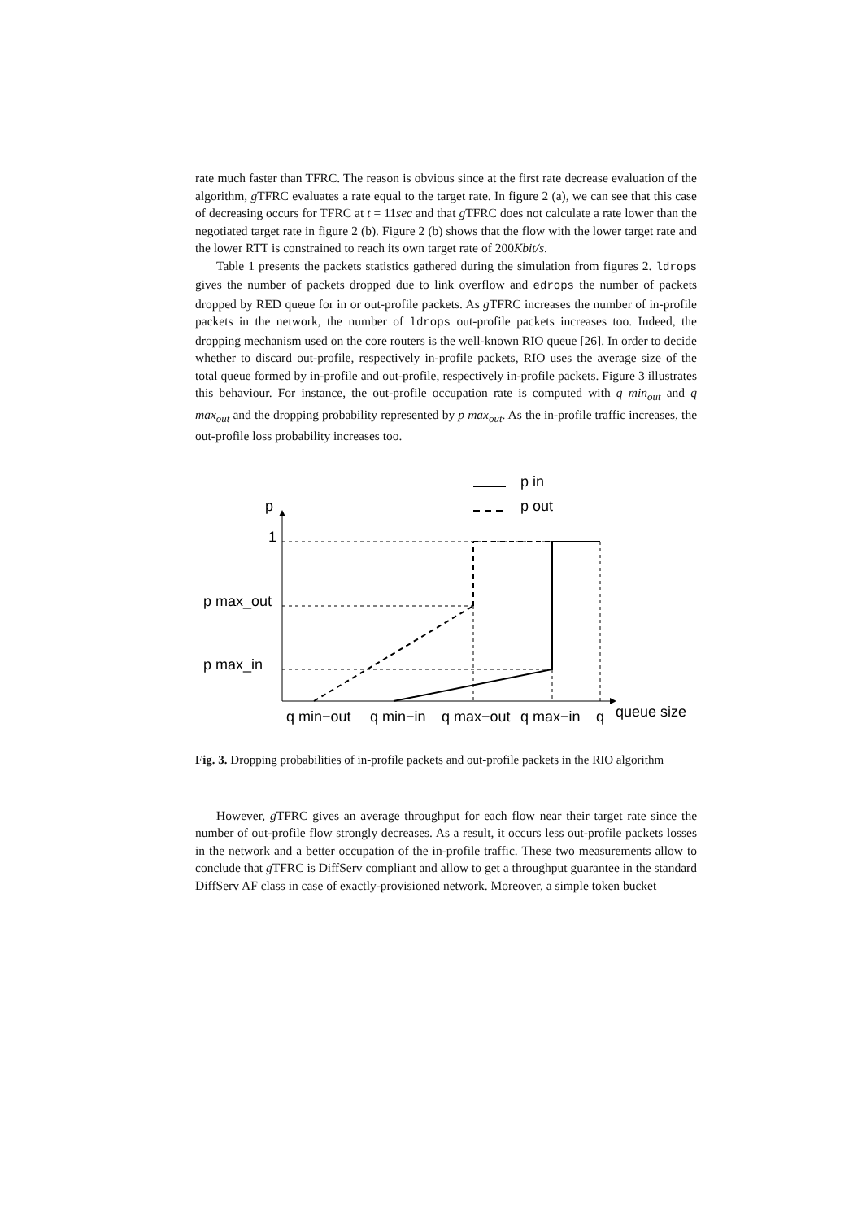rate much faster than TFRC. The reason is obvious since at the first rate decrease evaluation of the algorithm, g TFRC evaluates a rate equal to the target rate. In figure 2 (a), we can see that this case of decreasing occurs for TFRC at t = 11sec and that g TFRC does not calculate a rate lower than the negotiated target rate in figure 2 (b). Figure 2 (b) shows that the flow with the lower target rate and the lower RTT is constrained to reach its own target rate of 200Kbit/s.
Table 1 presents the packets statistics gathered during the simulation from figures 2. ldrops gives the number of packets dropped due to link overflow and edrops the number of packets dropped by RED queue for in or out-profile packets. As g TFRC increases the number of in-profile packets in the network, the number of ldrops out-profile packets increases too. Indeed, the dropping mechanism used on the core routers is the well-known RIO queue [26]. In order to decide whether to discard out-profile, respectively in-profile packets, RIO uses the average size of the total queue formed by in-profile and out-profile, respectively in-profile packets. Figure 3 illustrates this behaviour. For instance, the out-profile occupation rate is computed with q min<sub>out</sub> and q max<sub>out</sub> and the dropping probability represented by p max<sub>out</sub>. As the in-profile traffic increases, the out-profile loss probability increases too.
p in
p out
p
1
p max_out
p max_in
q min−out
q min−in
q max−out
q max−in
q
queue size
Fig. 3. Dropping probabilities of in-profile packets and out-profile packets in the RIO algorithm
However, g TFRC gives an average throughput for each flow near their target rate since the number of out-profile flow strongly decreases. As a result, it occurs less out-profile packets losses in the network and a better occupation of the in-profile traffic. These two measurements allow to conclude that g TFRC is DiffServ compliant and allow to get a throughput guarantee in the standard DiffServ AF class in case of exactly-provisioned network. Moreover, a simple token bucket